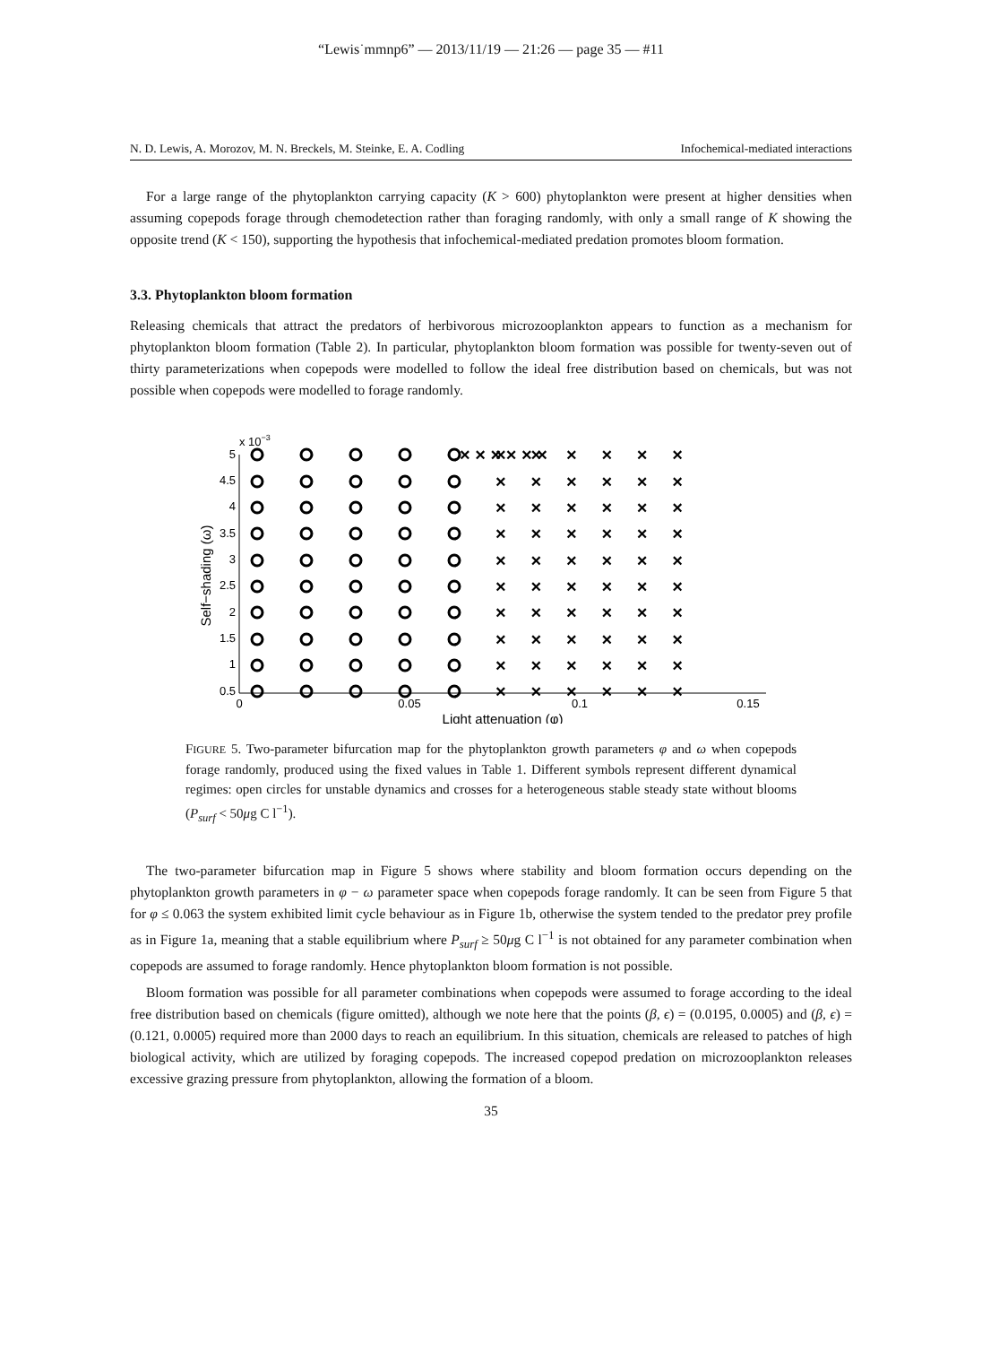“Lewis˙mmnp6” — 2013/11/19 — 21:26 — page 35 — #11
N. D. Lewis, A. Morozov, M. N. Breckels, M. Steinke, E. A. Codling Infochemical-mediated interactions
For a large range of the phytoplankton carrying capacity (K > 600) phytoplankton were present at higher densities when assuming copepods forage through chemodetection rather than foraging randomly, with only a small range of K showing the opposite trend (K < 150), supporting the hypothesis that infochemical-mediated predation promotes bloom formation.
3.3. Phytoplankton bloom formation
Releasing chemicals that attract the predators of herbivorous microzooplankton appears to function as a mechanism for phytoplankton bloom formation (Table 2). In particular, phytoplankton bloom formation was possible for twenty-seven out of thirty parameterizations when copepods were modelled to follow the ideal free distribution based on chemicals, but was not possible when copepods were modelled to forage randomly.
x 10−3
5
4.5
4
3.5
3
2.5
2
1.5
1
0.5
0
0.05
0.1
0.15
Light attenuation (φ)
Self−shading (ω)
× × × × × ×
× × × × × ×
× × × × × ×
× × × × × ×
× × × × × ×
× × × × × ×
× × × × × ×
× × × × × ×
× × × × × ×
× × × × × ×
× × × × × ×
FIGURE 5. Two-parameter bifurcation map for the phytoplankton growth parameters φ and ω when copepods forage randomly, produced using the fixed values in Table 1. Different symbols represent different dynamical regimes: open circles for unstable dynamics and crosses for a heterogeneous stable steady state without blooms (P<sub>surf</sub> < 50μg C l<sup>−1</sup>).
The two-parameter bifurcation map in Figure 5 shows where stability and bloom formation occurs depending on the phytoplankton growth parameters in φ − ω parameter space when copepods forage randomly. It can be seen from Figure 5 that for φ ≤ 0.063 the system exhibited limit cycle behaviour as in Figure 1b, otherwise the system tended to the predator prey profile as in Figure 1a, meaning that a stable equilibrium where P<sub>surf</sub> ≥ 50μg C l<sup>−1</sup> is not obtained for any parameter combination when copepods are assumed to forage randomly. Hence phytoplankton bloom formation is not possible.
Bloom formation was possible for all parameter combinations when copepods were assumed to forage according to the ideal free distribution based on chemicals (figure omitted), although we note here that the points (β, ϵ) = (0.0195, 0.0005) and (β, ϵ) = (0.121, 0.0005) required more than 2000 days to reach an equilibrium. In this situation, chemicals are released to patches of high biological activity, which are utilized by foraging copepods. The increased copepod predation on microzooplankton releases excessive grazing pressure from phytoplankton, allowing the formation of a bloom.
35